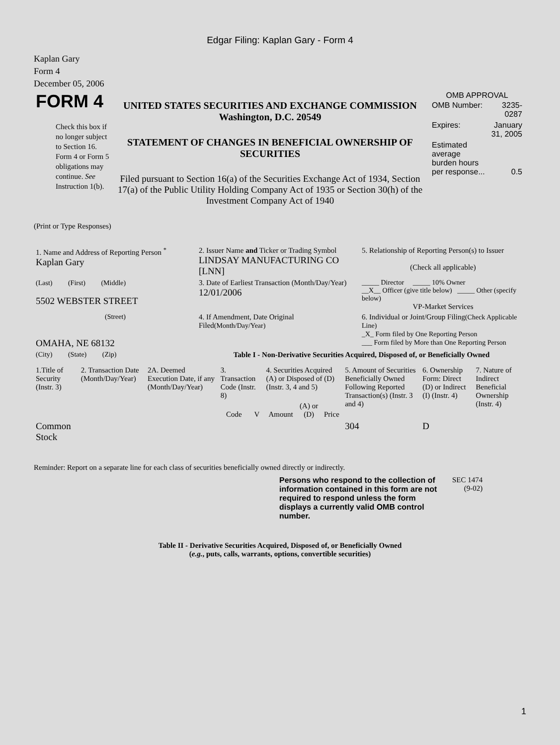Edgar Filing: Kaplan Gary - Form 4
Kaplan Gary
Form 4
December 05, 2006
| FORM 4 Check this box if no longer subject to Section 16. Form 4 or Form 5 obligations may continue. See Instruction 1(b). | UNITED STATES SECURITIES AND EXCHANGE COMMISSION Washington, D.C. 20549 STATEMENT OF CHANGES IN BENEFICIAL OWNERSHIP OF SECURITIES Filed pursuant to Section 16(a) of the Securities Exchange Act of 1934, Section 17(a) of the Public Utility Holding Company Act of 1935 or Section 30(h) of the Investment Company Act of 1940 | OMB APPROVAL / OMB Number: / 3235-0287 / / Expires: / January 31, 2005 / / Estimated average burden hours per response... / 0.5 / |
(Print or Type Responses)
| 1. Name and Address of Reporting Person <sup>*</sup> Kaplan Gary | 2. Issuer Name and Ticker or Trading Symbol LINDSAY MANUFACTURING CO [LNN] | 5. Relationship of Reporting Person(s) to Issuer (Check all applicable) |
| (Last) (First) (Middle) 5502 WEBSTER STREET | 3. Date of Earliest Transaction (Month/Day/Year) 12/01/2006 | _____ Director _____ 10% Owner __X__ Officer (give title below) _____ Other (specify below) VP-Market Services |
| (Street) OMAHA, NE 68132 | 4. If Amendment, Date Original Filed (Month/Day/Year) | 6. Individual or Joint/Group Filing (Check Applicable Line) _X_ Form filed by One Reporting Person ___ Form filed by More than One Reporting Person |
| (City) (State) (Zip) | Table I - Non-Derivative Securities Acquired, Disposed of, or Beneficially Owned | |
| 1.Title of Security (Instr. 3) | 2. Transaction Date (Month/Day/Year) | 2A. Deemed Execution Date, if any (Month/Day/Year) | 3. Transaction Code (Instr. 8) | | 4. Securities Acquired (A) or Disposed of (D) (Instr. 3, 4 and 5) | | | 5. Amount of Securities Beneficially Owned Following Reported Transaction(s) (Instr. 3 and 4) | 6. Ownership Form: Direct (D) or Indirect (I) (Instr. 4) | 7. Nature of Indirect Beneficial Ownership (Instr. 4) |
| --- | --- | --- | --- | --- | --- | --- | --- | --- | --- | --- |
| | | | Code | V | Amount | (A) or (D) | Price | | | |
| Common Stock | | | | | | | | 304 | D | |
Reminder: Report on a separate line for each class of securities beneficially owned directly or indirectly.
| Persons who respond to the collection of information contained in this form are not required to respond unless the form displays a currently valid OMB control number. | SEC 1474 (9-02) |
Table II - Derivative Securities Acquired, Disposed of, or Beneficially Owned
(e.g., puts, calls, warrants, options, convertible securities)
1